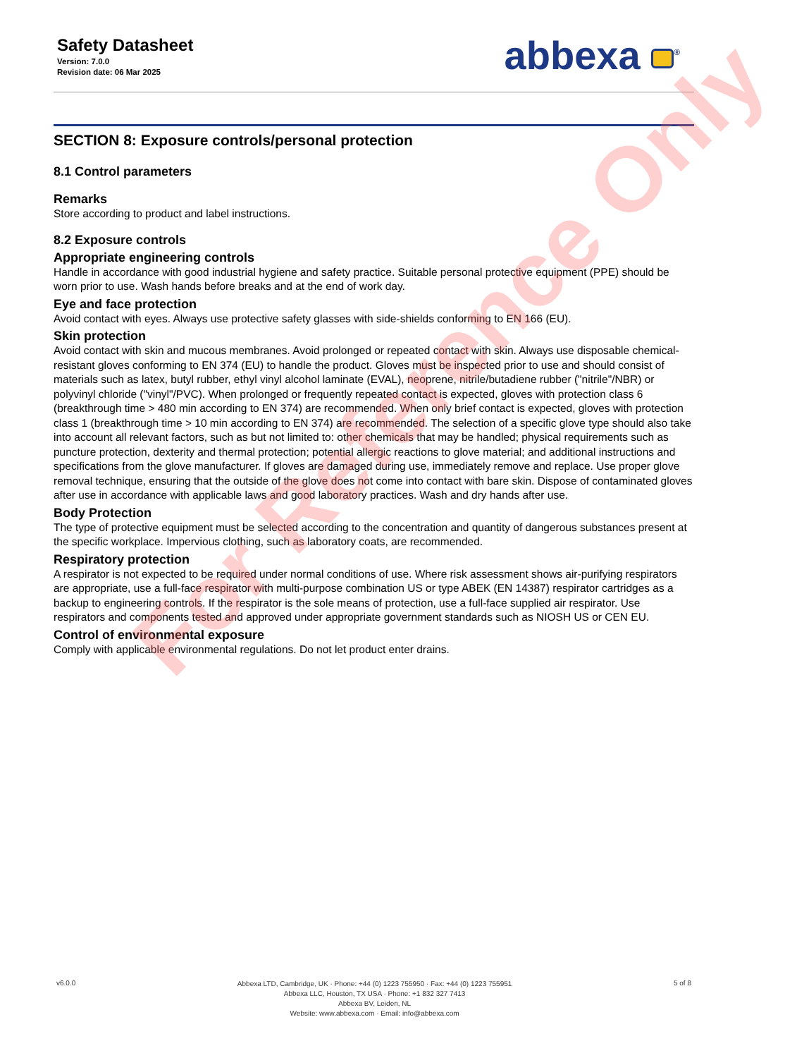Safety Datasheet
Version: 7.0.0
Revision date: 06 Mar 2025
abbexa <sup>®</sup>
SECTION 8: Exposure controls/personal protection
8.1 Control parameters
Remarks
Store according to product and label instructions.
8.2 Exposure controls
Appropriate engineering controls
Handle in accordance with good industrial hygiene and safety practice. Suitable personal protective equipment (PPE) should be worn prior to use. Wash hands before breaks and at the end of work day.
Eye and face protection
Avoid contact with eyes. Always use protective safety glasses with side-shields conforming to EN 166 (EU).
Skin protection
Avoid contact with skin and mucous membranes. Avoid prolonged or repeated contact with skin. Always use disposable chemical-resistant gloves conforming to EN 374 (EU) to handle the product. Gloves must be inspected prior to use and should consist of materials such as latex, butyl rubber, ethyl vinyl alcohol laminate (EVAL), neoprene, nitrile/butadiene rubber ("nitrile"/NBR) or polyvinyl chloride ("vinyl"/PVC). When prolonged or frequently repeated contact is expected, gloves with protection class 6 (breakthrough time > 480 min according to EN 374) are recommended. When only brief contact is expected, gloves with protection class 1 (breakthrough time > 10 min according to EN 374) are recommended. The selection of a specific glove type should also take into account all relevant factors, such as but not limited to: other chemicals that may be handled; physical requirements such as puncture protection, dexterity and thermal protection; potential allergic reactions to glove material; and additional instructions and specifications from the glove manufacturer. If gloves are damaged during use, immediately remove and replace. Use proper glove removal technique, ensuring that the outside of the glove does not come into contact with bare skin. Dispose of contaminated gloves after use in accordance with applicable laws and good laboratory practices. Wash and dry hands after use.
Body Protection
The type of protective equipment must be selected according to the concentration and quantity of dangerous substances present at the specific workplace. Impervious clothing, such as laboratory coats, are recommended.
Respiratory protection
A respirator is not expected to be required under normal conditions of use. Where risk assessment shows air-purifying respirators are appropriate, use a full-face respirator with multi-purpose combination US or type ABEK (EN 14387) respirator cartridges as a backup to engineering controls. If the respirator is the sole means of protection, use a full-face supplied air respirator. Use respirators and components tested and approved under appropriate government standards such as NIOSH US or CEN EU.
Control of environmental exposure
Comply with applicable environmental regulations. Do not let product enter drains.
For Reference Only
v6.0.0
Abbexa LTD, Cambridge, UK · Phone: +44 (0) 1223 755950 · Fax: +44 (0) 1223 755951
Abbexa LLC, Houston, TX USA · Phone: +1 832 327 7413
Abbexa BV, Leiden, NL
Website: www.abbexa.com · Email: info@abbexa.com
5 of 8